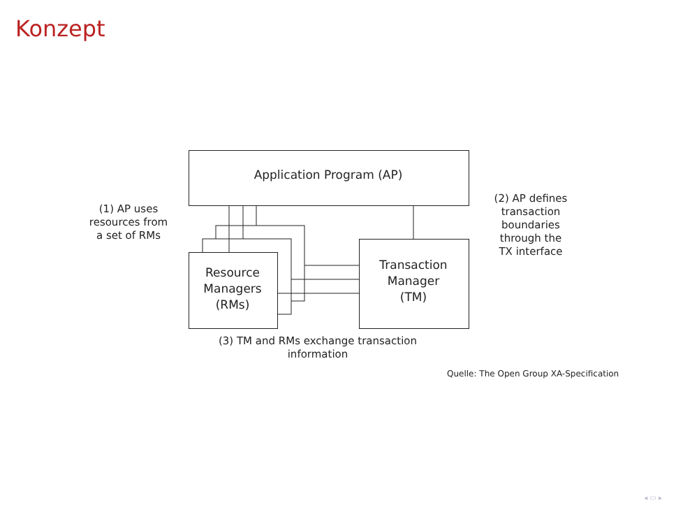Konzept
Application Program (AP)
Resource
Managers
(RMs)
Transaction
Manager
(TM)
(1) AP uses
resources from
a set of RMs
(2) AP defines
transaction
boundaries
through the
TX interface
(3) TM and RMs exchange transaction information
Quelle: The Open Group XA-Specification
◂ ▭ ▸